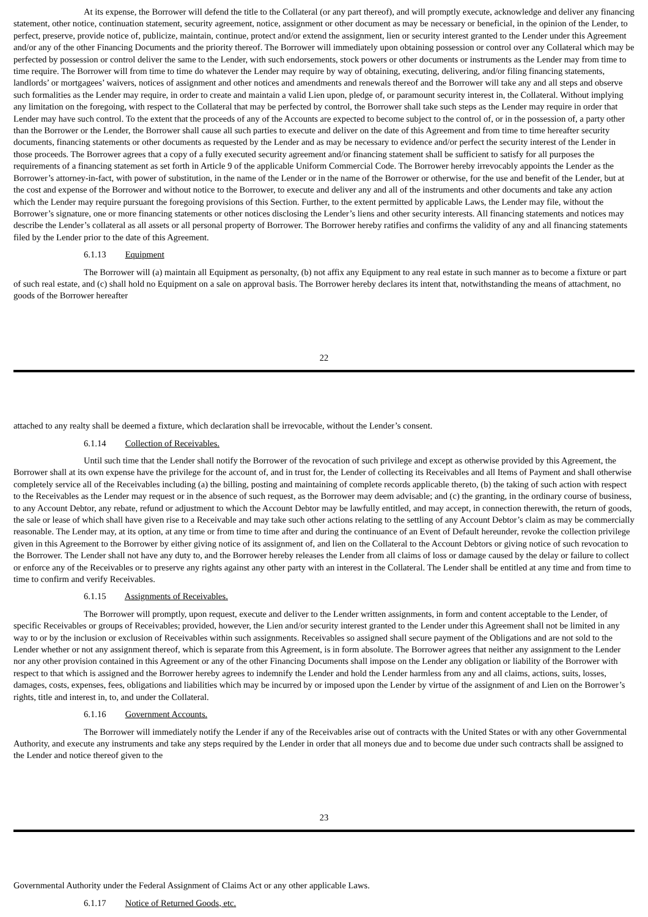At its expense, the Borrower will defend the title to the Collateral (or any part thereof), and will promptly execute, acknowledge and deliver any financing statement, other notice, continuation statement, security agreement, notice, assignment or other document as may be necessary or beneficial, in the opinion of the Lender, to perfect, preserve, provide notice of, publicize, maintain, continue, protect and/or extend the assignment, lien or security interest granted to the Lender under this Agreement and/or any of the other Financing Documents and the priority thereof. The Borrower will immediately upon obtaining possession or control over any Collateral which may be perfected by possession or control deliver the same to the Lender, with such endorsements, stock powers or other documents or instruments as the Lender may from time to time require. The Borrower will from time to time do whatever the Lender may require by way of obtaining, executing, delivering, and/or filing financing statements, landlords’ or mortgagees’ waivers, notices of assignment and other notices and amendments and renewals thereof and the Borrower will take any and all steps and observe such formalities as the Lender may require, in order to create and maintain a valid Lien upon, pledge of, or paramount security interest in, the Collateral. Without implying any limitation on the foregoing, with respect to the Collateral that may be perfected by control, the Borrower shall take such steps as the Lender may require in order that Lender may have such control. To the extent that the proceeds of any of the Accounts are expected to become subject to the control of, or in the possession of, a party other than the Borrower or the Lender, the Borrower shall cause all such parties to execute and deliver on the date of this Agreement and from time to time hereafter security documents, financing statements or other documents as requested by the Lender and as may be necessary to evidence and/or perfect the security interest of the Lender in those proceeds. The Borrower agrees that a copy of a fully executed security agreement and/or financing statement shall be sufficient to satisfy for all purposes the requirements of a financing statement as set forth in Article 9 of the applicable Uniform Commercial Code. The Borrower hereby irrevocably appoints the Lender as the Borrower’s attorney-in-fact, with power of substitution, in the name of the Lender or in the name of the Borrower or otherwise, for the use and benefit of the Lender, but at the cost and expense of the Borrower and without notice to the Borrower, to execute and deliver any and all of the instruments and other documents and take any action which the Lender may require pursuant the foregoing provisions of this Section. Further, to the extent permitted by applicable Laws, the Lender may file, without the Borrower’s signature, one or more financing statements or other notices disclosing the Lender’s liens and other security interests. All financing statements and notices may describe the Lender’s collateral as all assets or all personal property of Borrower. The Borrower hereby ratifies and confirms the validity of any and all financing statements filed by the Lender prior to the date of this Agreement.
6.1.13 Equipment
The Borrower will (a) maintain all Equipment as personalty, (b) not affix any Equipment to any real estate in such manner as to become a fixture or part of such real estate, and (c) shall hold no Equipment on a sale on approval basis. The Borrower hereby declares its intent that, notwithstanding the means of attachment, no goods of the Borrower hereafter
22
attached to any realty shall be deemed a fixture, which declaration shall be irrevocable, without the Lender’s consent.
6.1.14 Collection of Receivables.
Until such time that the Lender shall notify the Borrower of the revocation of such privilege and except as otherwise provided by this Agreement, the Borrower shall at its own expense have the privilege for the account of, and in trust for, the Lender of collecting its Receivables and all Items of Payment and shall otherwise completely service all of the Receivables including (a) the billing, posting and maintaining of complete records applicable thereto, (b) the taking of such action with respect to the Receivables as the Lender may request or in the absence of such request, as the Borrower may deem advisable; and (c) the granting, in the ordinary course of business, to any Account Debtor, any rebate, refund or adjustment to which the Account Debtor may be lawfully entitled, and may accept, in connection therewith, the return of goods, the sale or lease of which shall have given rise to a Receivable and may take such other actions relating to the settling of any Account Debtor’s claim as may be commercially reasonable. The Lender may, at its option, at any time or from time to time after and during the continuance of an Event of Default hereunder, revoke the collection privilege given in this Agreement to the Borrower by either giving notice of its assignment of, and lien on the Collateral to the Account Debtors or giving notice of such revocation to the Borrower. The Lender shall not have any duty to, and the Borrower hereby releases the Lender from all claims of loss or damage caused by the delay or failure to collect or enforce any of the Receivables or to preserve any rights against any other party with an interest in the Collateral. The Lender shall be entitled at any time and from time to time to confirm and verify Receivables.
6.1.15 Assignments of Receivables.
The Borrower will promptly, upon request, execute and deliver to the Lender written assignments, in form and content acceptable to the Lender, of specific Receivables or groups of Receivables; provided, however, the Lien and/or security interest granted to the Lender under this Agreement shall not be limited in any way to or by the inclusion or exclusion of Receivables within such assignments. Receivables so assigned shall secure payment of the Obligations and are not sold to the Lender whether or not any assignment thereof, which is separate from this Agreement, is in form absolute. The Borrower agrees that neither any assignment to the Lender nor any other provision contained in this Agreement or any of the other Financing Documents shall impose on the Lender any obligation or liability of the Borrower with respect to that which is assigned and the Borrower hereby agrees to indemnify the Lender and hold the Lender harmless from any and all claims, actions, suits, losses, damages, costs, expenses, fees, obligations and liabilities which may be incurred by or imposed upon the Lender by virtue of the assignment of and Lien on the Borrower’s rights, title and interest in, to, and under the Collateral.
6.1.16 Government Accounts.
The Borrower will immediately notify the Lender if any of the Receivables arise out of contracts with the United States or with any other Governmental Authority, and execute any instruments and take any steps required by the Lender in order that all moneys due and to become due under such contracts shall be assigned to the Lender and notice thereof given to the
23
Governmental Authority under the Federal Assignment of Claims Act or any other applicable Laws.
6.1.17 Notice of Returned Goods, etc.